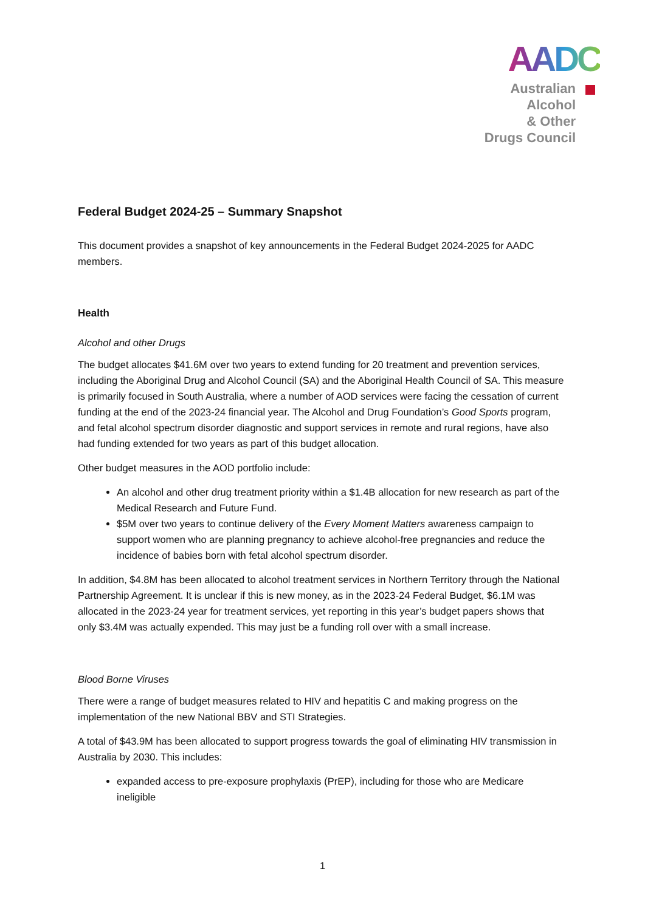AADC
Australian
Alcohol
& Other
Drugs Council
Federal Budget 2024-25 – Summary Snapshot
This document provides a snapshot of key announcements in the Federal Budget 2024-2025 for AADC members.
Health
Alcohol and other Drugs
The budget allocates $41.6M over two years to extend funding for 20 treatment and prevention services, including the Aboriginal Drug and Alcohol Council (SA) and the Aboriginal Health Council of SA. This measure is primarily focused in South Australia, where a number of AOD services were facing the cessation of current funding at the end of the 2023-24 financial year. The Alcohol and Drug Foundation’s Good Sports program, and fetal alcohol spectrum disorder diagnostic and support services in remote and rural regions, have also had funding extended for two years as part of this budget allocation.
Other budget measures in the AOD portfolio include:
An alcohol and other drug treatment priority within a $1.4B allocation for new research as part of the Medical Research and Future Fund.
$5M over two years to continue delivery of the Every Moment Matters awareness campaign to support women who are planning pregnancy to achieve alcohol-free pregnancies and reduce the incidence of babies born with fetal alcohol spectrum disorder.
In addition, $4.8M has been allocated to alcohol treatment services in Northern Territory through the National Partnership Agreement. It is unclear if this is new money, as in the 2023-24 Federal Budget, $6.1M was allocated in the 2023-24 year for treatment services, yet reporting in this year’s budget papers shows that only $3.4M was actually expended. This may just be a funding roll over with a small increase.
Blood Borne Viruses
There were a range of budget measures related to HIV and hepatitis C and making progress on the implementation of the new National BBV and STI Strategies.
A total of $43.9M has been allocated to support progress towards the goal of eliminating HIV transmission in Australia by 2030. This includes:
expanded access to pre-exposure prophylaxis (PrEP), including for those who are Medicare ineligible
1